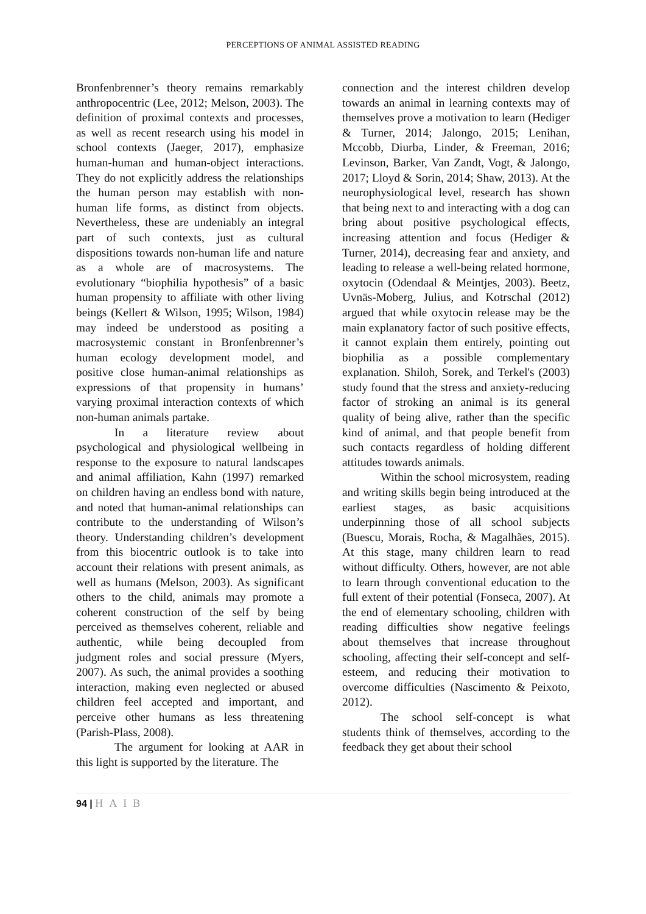PERCEPTIONS OF ANIMAL ASSISTED READING
Bronfenbrenner’s theory remains remarkably anthropocentric (Lee, 2012; Melson, 2003). The definition of proximal contexts and processes, as well as recent research using his model in school contexts (Jaeger, 2017), emphasize human-human and human-object interactions. They do not explicitly address the relationships the human person may establish with non-human life forms, as distinct from objects. Nevertheless, these are undeniably an integral part of such contexts, just as cultural dispositions towards non-human life and nature as a whole are of macrosystems. The evolutionary “biophilia hypothesis” of a basic human propensity to affiliate with other living beings (Kellert & Wilson, 1995; Wilson, 1984) may indeed be understood as positing a macrosystemic constant in Bronfenbrenner’s human ecology development model, and positive close human-animal relationships as expressions of that propensity in humans’ varying proximal interaction contexts of which non-human animals partake.
In a literature review about psychological and physiological wellbeing in response to the exposure to natural landscapes and animal affiliation, Kahn (1997) remarked on children having an endless bond with nature, and noted that human-animal relationships can contribute to the understanding of Wilson’s theory. Understanding children’s development from this biocentric outlook is to take into account their relations with present animals, as well as humans (Melson, 2003). As significant others to the child, animals may promote a coherent construction of the self by being perceived as themselves coherent, reliable and authentic, while being decoupled from judgment roles and social pressure (Myers, 2007). As such, the animal provides a soothing interaction, making even neglected or abused children feel accepted and important, and perceive other humans as less threatening (Parish-Plass, 2008).
The argument for looking at AAR in this light is supported by the literature. The
connection and the interest children develop towards an animal in learning contexts may of themselves prove a motivation to learn (Hediger & Turner, 2014; Jalongo, 2015; Lenihan, Mccobb, Diurba, Linder, & Freeman, 2016; Levinson, Barker, Van Zandt, Vogt, & Jalongo, 2017; Lloyd & Sorin, 2014; Shaw, 2013). At the neurophysiological level, research has shown that being next to and interacting with a dog can bring about positive psychological effects, increasing attention and focus (Hediger & Turner, 2014), decreasing fear and anxiety, and leading to release a well-being related hormone, oxytocin (Odendaal & Meintjes, 2003). Beetz, Uvnäs-Moberg, Julius, and Kotrschal (2012) argued that while oxytocin release may be the main explanatory factor of such positive effects, it cannot explain them entirely, pointing out biophilia as a possible complementary explanation. Shiloh, Sorek, and Terkel's (2003) study found that the stress and anxiety-reducing factor of stroking an animal is its general quality of being alive, rather than the specific kind of animal, and that people benefit from such contacts regardless of holding different attitudes towards animals.
Within the school microsystem, reading and writing skills begin being introduced at the earliest stages, as basic acquisitions underpinning those of all school subjects (Buescu, Morais, Rocha, & Magalhães, 2015). At this stage, many children learn to read without difficulty. Others, however, are not able to learn through conventional education to the full extent of their potential (Fonseca, 2007). At the end of elementary schooling, children with reading difficulties show negative feelings about themselves that increase throughout schooling, affecting their self-concept and self-esteem, and reducing their motivation to overcome difficulties (Nascimento & Peixoto, 2012).
The school self-concept is what students think of themselves, according to the feedback they get about their school
94 | HAIB